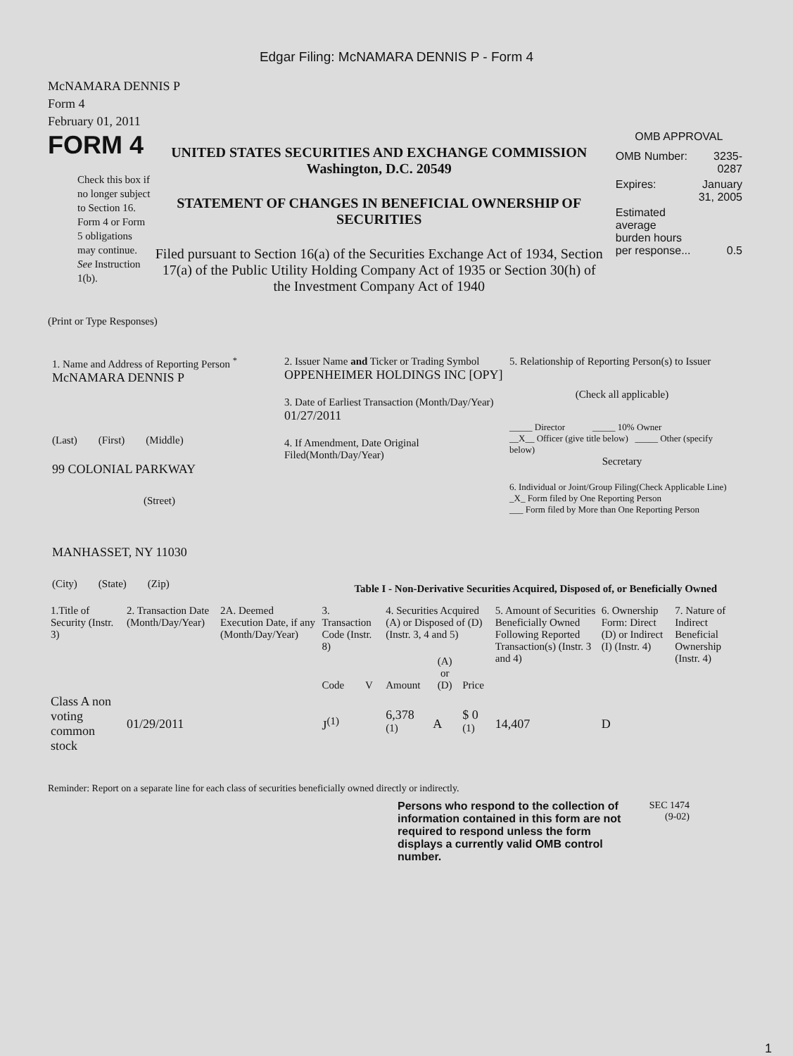Edgar Filing: McNAMARA DENNIS P - Form 4
McNAMARA DENNIS P
Form 4
February 01, 2011
FORM 4
Check this box if no longer subject to Section 16. Form 4 or Form 5 obligations may continue. See Instruction 1(b).
UNITED STATES SECURITIES AND EXCHANGE COMMISSION
Washington, D.C. 20549
STATEMENT OF CHANGES IN BENEFICIAL OWNERSHIP OF SECURITIES
Filed pursuant to Section 16(a) of the Securities Exchange Act of 1934, Section 17(a) of the Public Utility Holding Company Act of 1935 or Section 30(h) of the Investment Company Act of 1940
OMB APPROVAL
| OMB Number: | 3235-0287 |
| Expires: | January 31, 2005 |
| Estimated average burden hours per response... | 0.5 |
(Print or Type Responses)
1. Name and Address of Reporting Person <sup>*</sup>
McNAMARA DENNIS P
(Last) (First) (Middle)
99 COLONIAL PARKWAY
(Street)
MANHASSET, NY 11030
(City) (State) (Zip)
2. Issuer Name and Ticker or Trading Symbol
OPPENHEIMER HOLDINGS INC [OPY]
3. Date of Earliest Transaction (Month/Day/Year)
01/27/2011
4. If Amendment, Date Original Filed(Month/Day/Year)
5. Relationship of Reporting Person(s) to Issuer
(Check all applicable)
_____ Director _____ 10% Owner
__X__ Officer (give title below) _____ Other (specify below)
Secretary
6. Individual or Joint/Group Filing(Check Applicable Line)
_X_ Form filed by One Reporting Person
___ Form filed by More than One Reporting Person
Table I - Non-Derivative Securities Acquired, Disposed of, or Beneficially Owned
| 1.Title of Security (Instr. 3) | 2. Transaction Date (Month/Day/Year) | 2A. Deemed Execution Date, if any (Month/Day/Year) | 3. Transaction Code (Instr. 8) | | 4. Securities Acquired (A) or Disposed of (D) (Instr. 3, 4 and 5) | | | 5. Amount of Securities Beneficially Owned Following Reported Transaction(s) (Instr. 3 and 4) | 6. Ownership Form: Direct (D) or Indirect (I) (Instr. 4) | 7. Nature of Indirect Beneficial Ownership (Instr. 4) |
| --- | --- | --- | --- | --- | --- | --- | --- | --- | --- | --- |
| | | | Code | V | Amount | (A) or (D) | Price | | | |
| Class A non voting common stock | 01/29/2011 | | J<sup>(1)</sup> | | 6,378 <sup>(1)</sup> | A | $ 0 <sup>(1)</sup> | 14,407 | D | |
Reminder: Report on a separate line for each class of securities beneficially owned directly or indirectly.
Persons who respond to the collection of information contained in this form are not required to respond unless the form displays a currently valid OMB control number.
SEC 1474 (9-02)
1